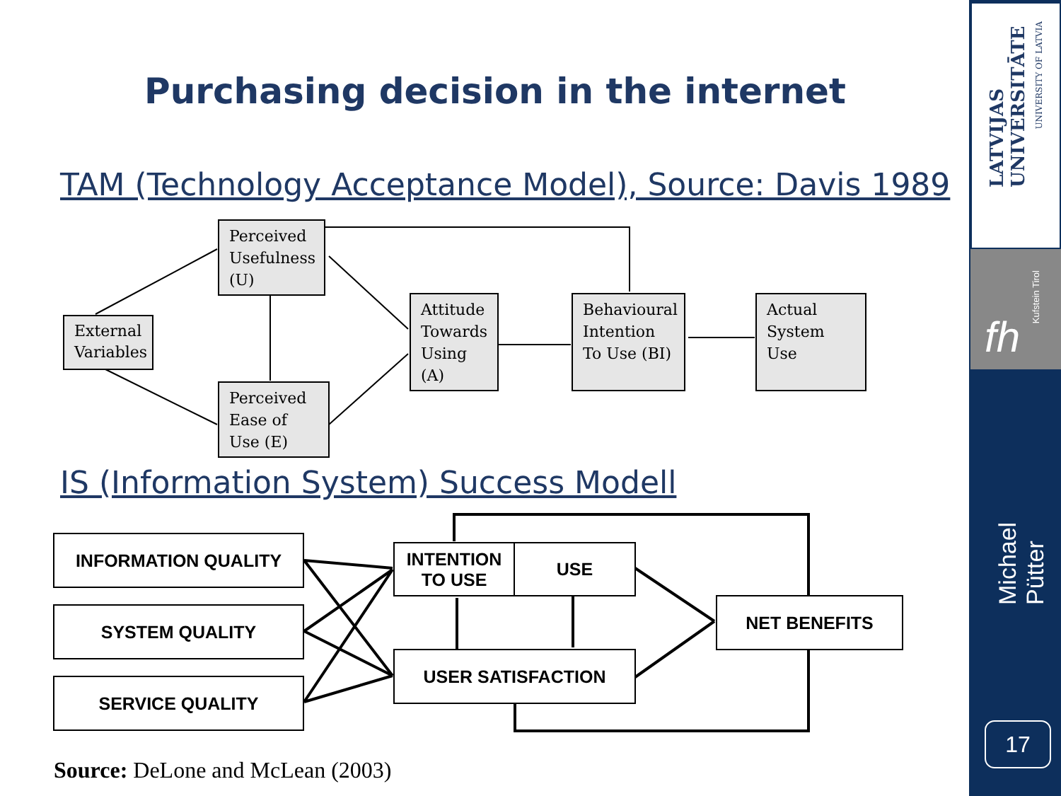Purchasing decision in the internet
TAM (Technology Acceptance Model), Source: Davis 1989
Perceived Usefulness (U)
External Variables
Perceived Ease of Use (E)
Attitude Towards Using (A)
Behavioural Intention To Use (BI)
Actual System Use
IS (Information System) Success Modell
INFORMATION QUALITY
SYSTEM QUALITY
SERVICE QUALITY
INTENTION TO USE
USE
USER SATISFACTION
NET BENEFITS
Source: DeLone and McLean (2003)
LATVIJAS UNIVERSITĀTE
UNIVERSITY OF LATVIA
fh
Kufstein Tirol
Michael Pütter
17